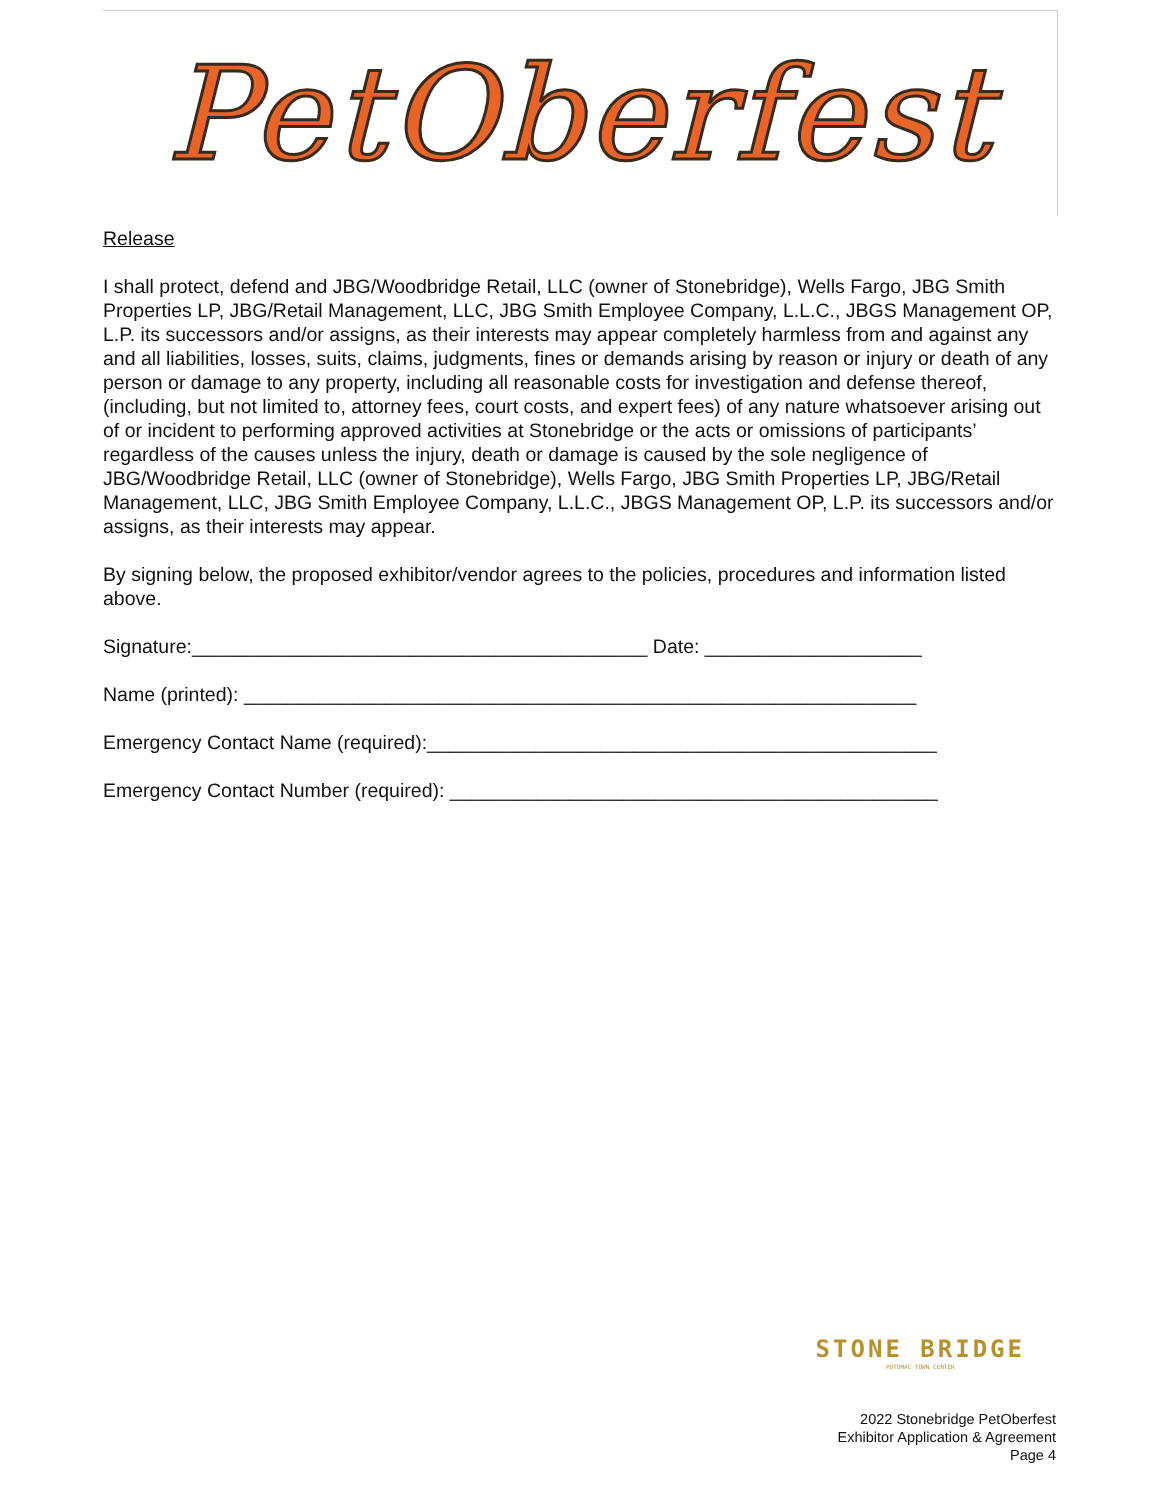PetOberfest
Release
I shall protect, defend and JBG/Woodbridge Retail, LLC (owner of Stonebridge), Wells Fargo, JBG Smith Properties LP, JBG/Retail Management, LLC, JBG Smith Employee Company, L.L.C., JBGS Management OP, L.P. its successors and/or assigns, as their interests may appear completely harmless from and against any and all liabilities, losses, suits, claims, judgments, fines or demands arising by reason or injury or death of any person or damage to any property, including all reasonable costs for investigation and defense thereof, (including, but not limited to, attorney fees, court costs, and expert fees) of any nature whatsoever arising out of or incident to performing approved activities at Stonebridge or the acts or omissions of participants’ regardless of the causes unless the injury, death or damage is caused by the sole negligence of JBG/Woodbridge Retail, LLC (owner of Stonebridge), Wells Fargo, JBG Smith Properties LP, JBG/Retail Management, LLC, JBG Smith Employee Company, L.L.C., JBGS Management OP, L.P. its successors and/or assigns, as their interests may appear.
By signing below, the proposed exhibitor/vendor agrees to the policies, procedures and information listed above.
Signature:__________________________________________ Date: ____________________
Name (printed): ______________________________________________________________
Emergency Contact Name (required):_______________________________________________
Emergency Contact Number (required): _____________________________________________
STONE BRIDGE
POTOMAC TOWN CENTER
2022 Stonebridge PetOberfest
Exhibitor Application & Agreement
Page 4